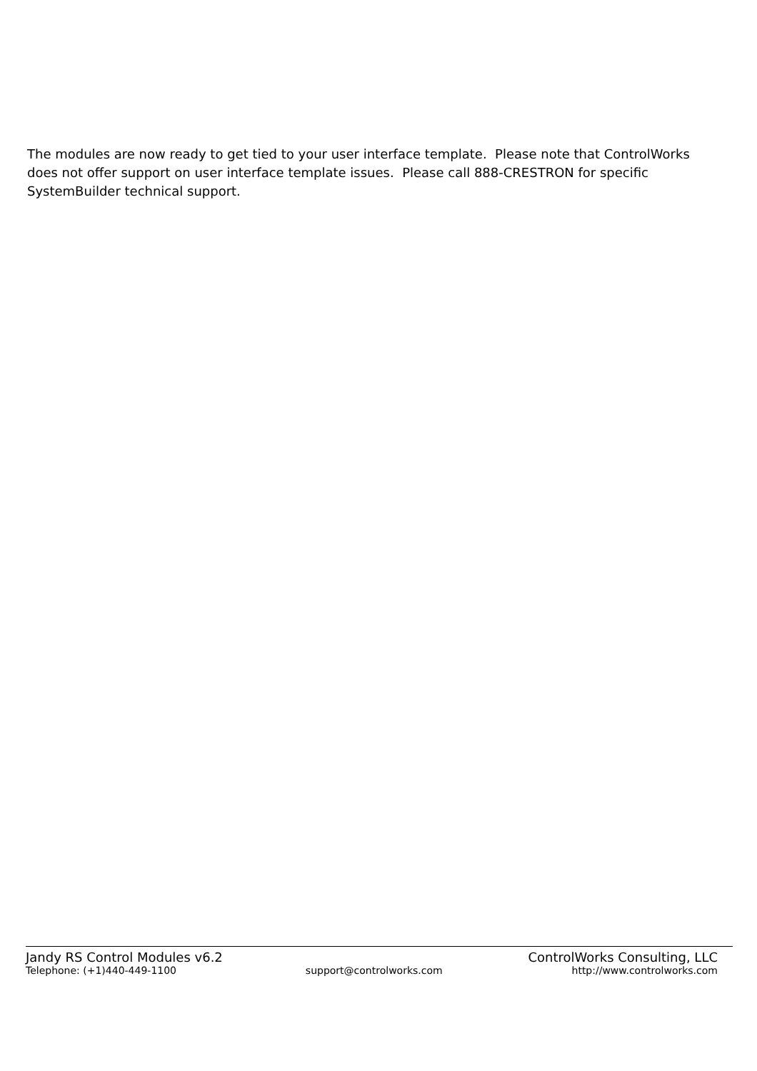The modules are now ready to get tied to your user interface template. Please note that ControlWorks does not offer support on user interface template issues. Please call 888-CRESTRON for specific SystemBuilder technical support.
Jandy RS Control Modules v6.2 ControlWorks Consulting, LLC
Telephone: (+1)440-449-1100 support@controlworks.com http://www.controlworks.com